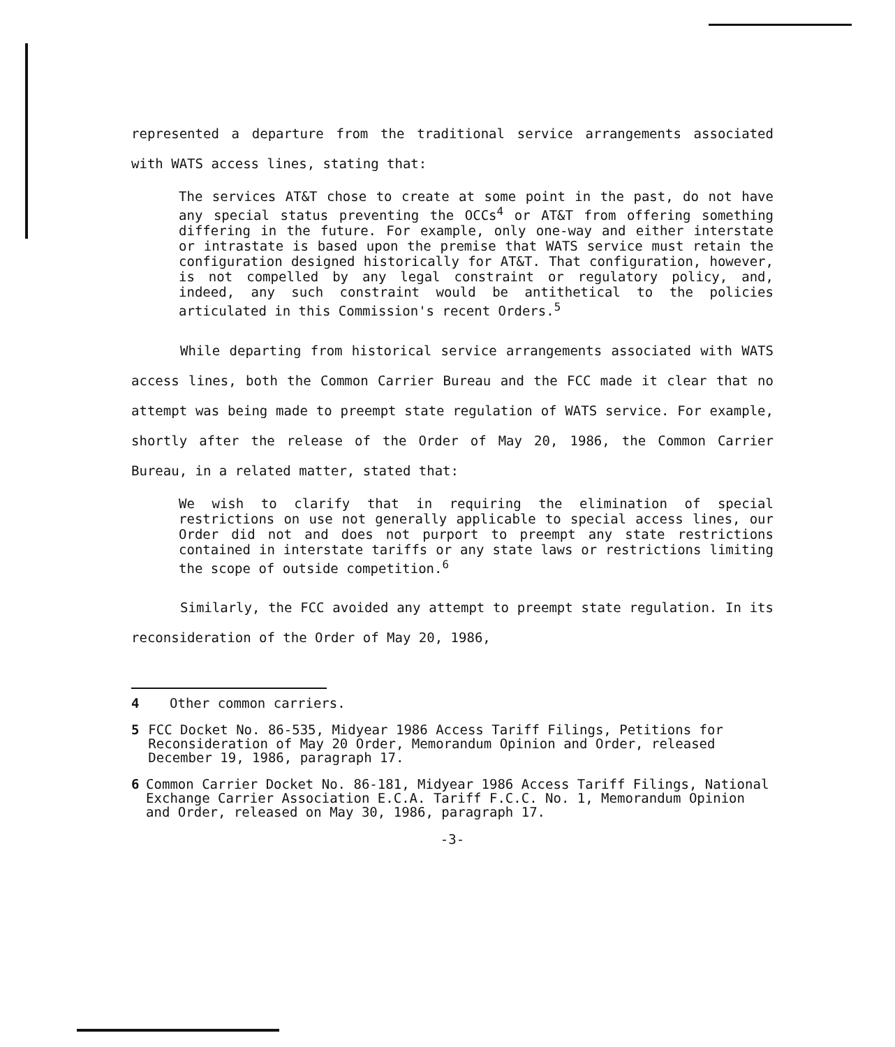represented a departure from the traditional service arrangements associated with WATS access lines, stating that:
The services AT&T chose to create at some point in the past, do not have any special status preventing the OCCs<sup>4</sup> or AT&T from offering something differing in the future. For example, only one-way and either interstate or intrastate is based upon the premise that WATS service must retain the configuration designed historically for AT&T. That configuration, however, is not compelled by any legal constraint or regulatory policy, and, indeed, any such constraint would be antithetical to the policies articulated in this Commission's recent Orders.<sup>5</sup>
While departing from historical service arrangements associated with WATS access lines, both the Common Carrier Bureau and the FCC made it clear that no attempt was being made to preempt state regulation of WATS service. For example, shortly after the release of the Order of May 20, 1986, the Common Carrier Bureau, in a related matter, stated that:
We wish to clarify that in requiring the elimination of special restrictions on use not generally applicable to special access lines, our Order did not and does not purport to preempt any state restrictions contained in interstate tariffs or any state laws or restrictions limiting the scope of outside competition.<sup>6</sup>
Similarly, the FCC avoided any attempt to preempt state regulation. In its reconsideration of the Order of May 20, 1986,
4 Other common carriers.
5 FCC Docket No. 86-535, Midyear 1986 Access Tariff Filings, Petitions for Reconsideration of May 20 Order, Memorandum Opinion and Order, released December 19, 1986, paragraph 17.
6 Common Carrier Docket No. 86-181, Midyear 1986 Access Tariff Filings, National Exchange Carrier Association E.C.A. Tariff F.C.C. No. 1, Memorandum Opinion and Order, released on May 30, 1986, paragraph 17.
-3-